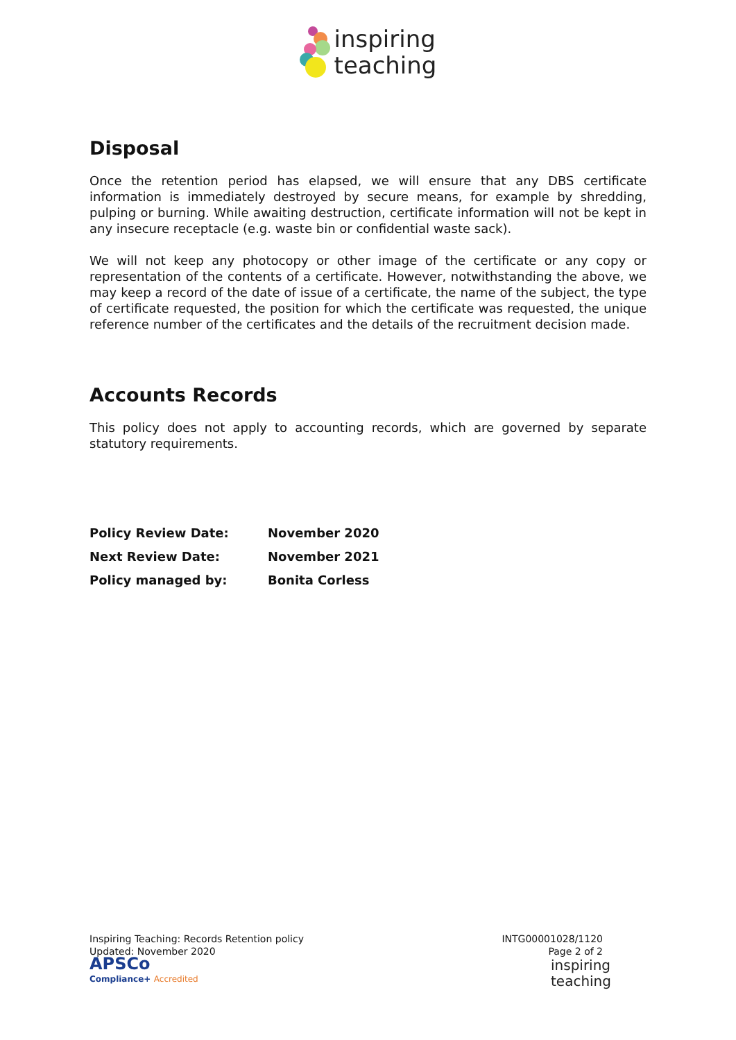inspiring
teaching
Disposal
Once the retention period has elapsed, we will ensure that any DBS certificate information is immediately destroyed by secure means, for example by shredding, pulping or burning. While awaiting destruction, certificate information will not be kept in any insecure receptacle (e.g. waste bin or confidential waste sack).
We will not keep any photocopy or other image of the certificate or any copy or representation of the contents of a certificate. However, notwithstanding the above, we may keep a record of the date of issue of a certificate, the name of the subject, the type of certificate requested, the position for which the certificate was requested, the unique reference number of the certificates and the details of the recruitment decision made.
Accounts Records
This policy does not apply to accounting records, which are governed by separate statutory requirements.
| Policy Review Date: | November 2020 |
| Next Review Date: | November 2021 |
| Policy managed by: | Bonita Corless |
Inspiring Teaching: Records Retention policy
Updated: November 2020
APSCo
Compliance+ Accredited
INTG00001028/1120
Page 2 of 2
inspiring
teaching